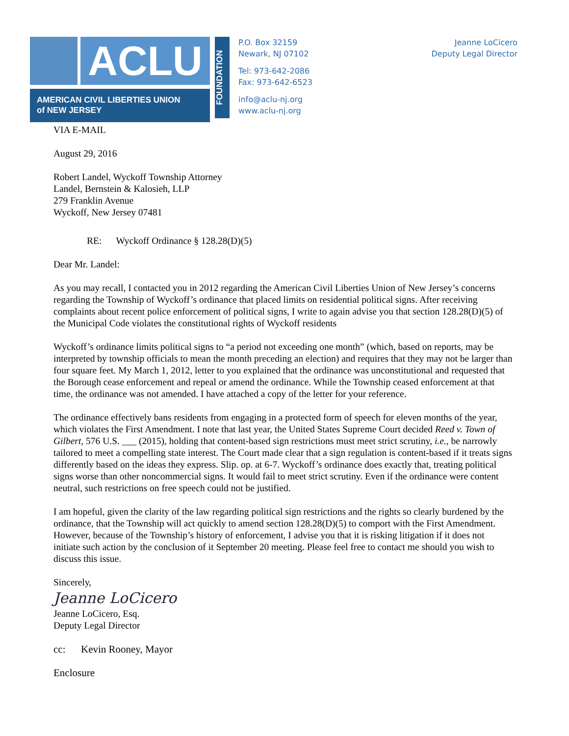ACLU
AMERICAN CIVIL LIBERTIES UNION
of NEW JERSEY
FOUNDATION
P.O. Box 32159
Newark, NJ 07102
Tel: 973-642-2086
Fax: 973-642-6523
info@aclu-nj.org
www.aclu-nj.org
Jeanne LoCicero
Deputy Legal Director
VIA E-MAIL
August 29, 2016
Robert Landel, Wyckoff Township Attorney
Landel, Bernstein & Kalosieh, LLP
279 Franklin Avenue
Wyckoff, New Jersey 07481
RE: Wyckoff Ordinance § 128.28(D)(5)
Dear Mr. Landel:
As you may recall, I contacted you in 2012 regarding the American Civil Liberties Union of New Jersey’s concerns regarding the Township of Wyckoff’s ordinance that placed limits on residential political signs. After receiving complaints about recent police enforcement of political signs, I write to again advise you that section 128.28(D)(5) of the Municipal Code violates the constitutional rights of Wyckoff residents
Wyckoff’s ordinance limits political signs to “a period not exceeding one month” (which, based on reports, may be interpreted by township officials to mean the month preceding an election) and requires that they may not be larger than four square feet. My March 1, 2012, letter to you explained that the ordinance was unconstitutional and requested that the Borough cease enforcement and repeal or amend the ordinance. While the Township ceased enforcement at that time, the ordinance was not amended. I have attached a copy of the letter for your reference.
The ordinance effectively bans residents from engaging in a protected form of speech for eleven months of the year, which violates the First Amendment. I note that last year, the United States Supreme Court decided Reed v. Town of Gilbert, 576 U.S. ___ (2015), holding that content-based sign restrictions must meet strict scrutiny, i.e., be narrowly tailored to meet a compelling state interest. The Court made clear that a sign regulation is content-based if it treats signs differently based on the ideas they express. Slip. op. at 6-7. Wyckoff’s ordinance does exactly that, treating political signs worse than other noncommercial signs. It would fail to meet strict scrutiny. Even if the ordinance were content neutral, such restrictions on free speech could not be justified.
I am hopeful, given the clarity of the law regarding political sign restrictions and the rights so clearly burdened by the ordinance, that the Township will act quickly to amend section 128.28(D)(5) to comport with the First Amendment. However, because of the Township’s history of enforcement, I advise you that it is risking litigation if it does not initiate such action by the conclusion of it September 20 meeting. Please feel free to contact me should you wish to discuss this issue.
Sincerely,
Jeanne LoCicero
Jeanne LoCicero, Esq.
Deputy Legal Director
cc: Kevin Rooney, Mayor
Enclosure